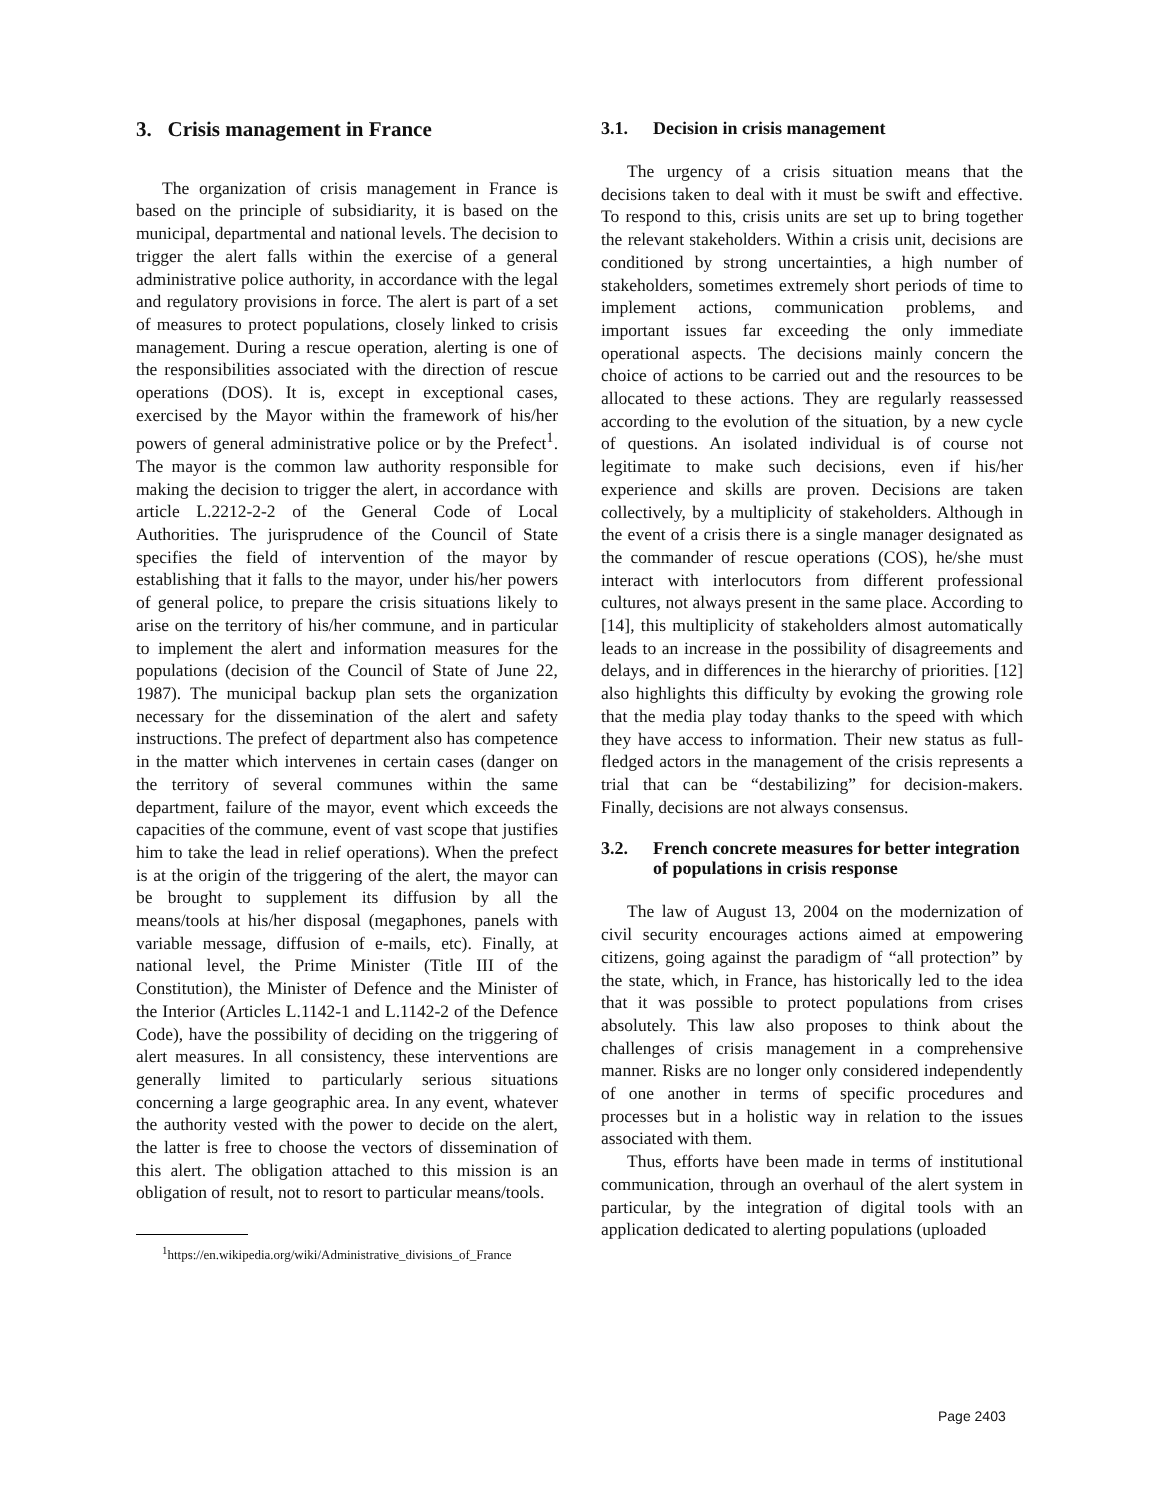3. Crisis management in France
The organization of crisis management in France is based on the principle of subsidiarity, it is based on the municipal, departmental and national levels. The decision to trigger the alert falls within the exercise of a general administrative police authority, in accordance with the legal and regulatory provisions in force. The alert is part of a set of measures to protect populations, closely linked to crisis management. During a rescue operation, alerting is one of the responsibilities associated with the direction of rescue operations (DOS). It is, except in exceptional cases, exercised by the Mayor within the framework of his/her powers of general administrative police or by the Prefect<sup>1</sup>. The mayor is the common law authority responsible for making the decision to trigger the alert, in accordance with article L.2212-2-2 of the General Code of Local Authorities. The jurisprudence of the Council of State specifies the field of intervention of the mayor by establishing that it falls to the mayor, under his/her powers of general police, to prepare the crisis situations likely to arise on the territory of his/her commune, and in particular to implement the alert and information measures for the populations (decision of the Council of State of June 22, 1987). The municipal backup plan sets the organization necessary for the dissemination of the alert and safety instructions. The prefect of department also has competence in the matter which intervenes in certain cases (danger on the territory of several communes within the same department, failure of the mayor, event which exceeds the capacities of the commune, event of vast scope that justifies him to take the lead in relief operations). When the prefect is at the origin of the triggering of the alert, the mayor can be brought to supplement its diffusion by all the means/tools at his/her disposal (megaphones, panels with variable message, diffusion of e-mails, etc). Finally, at national level, the Prime Minister (Title III of the Constitution), the Minister of Defence and the Minister of the Interior (Articles L.1142-1 and L.1142-2 of the Defence Code), have the possibility of deciding on the triggering of alert measures. In all consistency, these interventions are generally limited to particularly serious situations concerning a large geographic area. In any event, whatever the authority vested with the power to decide on the alert, the latter is free to choose the vectors of dissemination of this alert. The obligation attached to this mission is an obligation of result, not to resort to particular means/tools.
<sup>1</sup> https://en.wikipedia.org/wiki/Administrative_divisions_of_France
3.1. Decision in crisis management
The urgency of a crisis situation means that the decisions taken to deal with it must be swift and effective. To respond to this, crisis units are set up to bring together the relevant stakeholders. Within a crisis unit, decisions are conditioned by strong uncertainties, a high number of stakeholders, sometimes extremely short periods of time to implement actions, communication problems, and important issues far exceeding the only immediate operational aspects. The decisions mainly concern the choice of actions to be carried out and the resources to be allocated to these actions. They are regularly reassessed according to the evolution of the situation, by a new cycle of questions. An isolated individual is of course not legitimate to make such decisions, even if his/her experience and skills are proven. Decisions are taken collectively, by a multiplicity of stakeholders. Although in the event of a crisis there is a single manager designated as the commander of rescue operations (COS), he/she must interact with interlocutors from different professional cultures, not always present in the same place. According to [14], this multiplicity of stakeholders almost automatically leads to an increase in the possibility of disagreements and delays, and in differences in the hierarchy of priorities. [12] also highlights this difficulty by evoking the growing role that the media play today thanks to the speed with which they have access to information. Their new status as full-fledged actors in the management of the crisis represents a trial that can be “destabilizing” for decision-makers. Finally, decisions are not always consensus.
3.2. French concrete measures for better integration of populations in crisis response
The law of August 13, 2004 on the modernization of civil security encourages actions aimed at empowering citizens, going against the paradigm of “all protection” by the state, which, in France, has historically led to the idea that it was possible to protect populations from crises absolutely. This law also proposes to think about the challenges of crisis management in a comprehensive manner. Risks are no longer only considered independently of one another in terms of specific procedures and processes but in a holistic way in relation to the issues associated with them.
Thus, efforts have been made in terms of institutional communication, through an overhaul of the alert system in particular, by the integration of digital tools with an application dedicated to alerting populations (uploaded
Page 2403